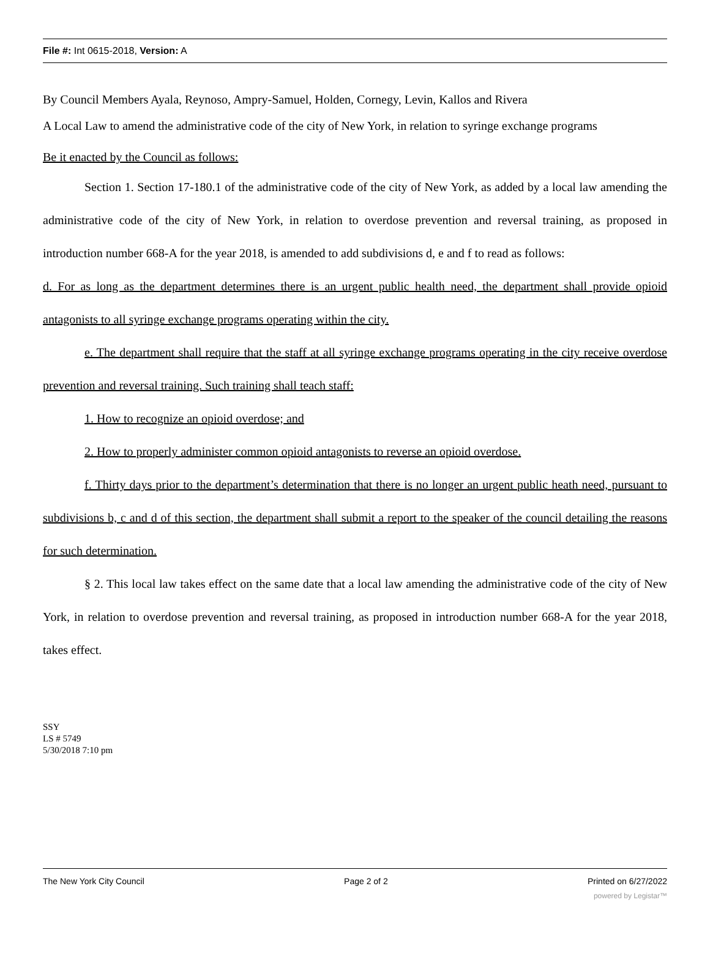File #: Int 0615-2018, Version: A
By Council Members Ayala, Reynoso, Ampry-Samuel, Holden, Cornegy, Levin, Kallos and Rivera
A Local Law to amend the administrative code of the city of New York, in relation to syringe exchange programs
Be it enacted by the Council as follows:
Section 1. Section 17-180.1 of the administrative code of the city of New York, as added by a local law amending the administrative code of the city of New York, in relation to overdose prevention and reversal training, as proposed in introduction number 668-A for the year 2018, is amended to add subdivisions d, e and f to read as follows:
d. For as long as the department determines there is an urgent public health need, the department shall provide opioid antagonists to all syringe exchange programs operating within the city.
e. The department shall require that the staff at all syringe exchange programs operating in the city receive overdose prevention and reversal training. Such training shall teach staff:
1. How to recognize an opioid overdose; and
2. How to properly administer common opioid antagonists to reverse an opioid overdose.
f. Thirty days prior to the department’s determination that there is no longer an urgent public heath need, pursuant to subdivisions b, c and d of this section, the department shall submit a report to the speaker of the council detailing the reasons for such determination.
§ 2. This local law takes effect on the same date that a local law amending the administrative code of the city of New York, in relation to overdose prevention and reversal training, as proposed in introduction number 668-A for the year 2018, takes effect.
SSY
LS # 5749
5/30/2018 7:10 pm
The New York City Council Page 2 of 2 Printed on 6/27/2022
powered by Legistar™